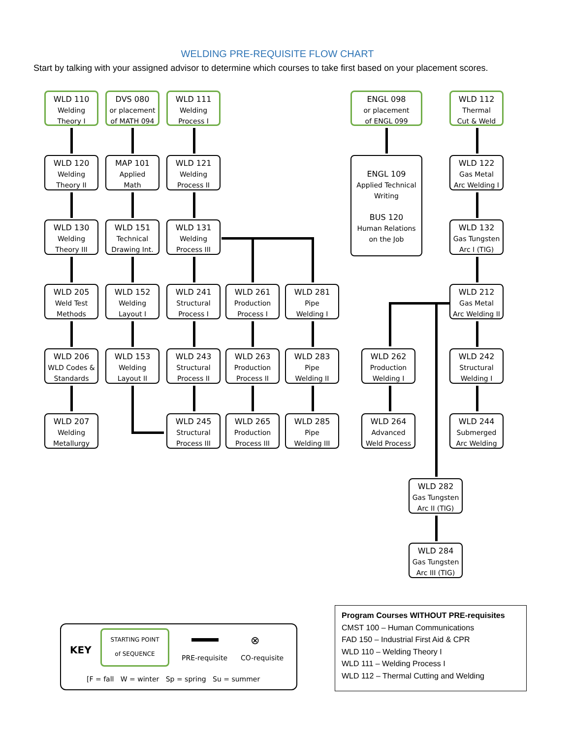WELDING PRE-REQUISITE FLOW CHART
Start by talking with your assigned advisor to determine which courses to take first based on your placement scores.
WLD 110
Welding
Theory I
DVS 080
or placement
of MATH 094
WLD 111
Welding
Process I
ENGL 098
or placement
of ENGL 099
WLD 112
Thermal
Cut & Weld
WLD 120
Welding
Theory II
MAP 101
Applied
Math
WLD 121
Welding
Process II
ENGL 109
Applied Technical
Writing
BUS 120
Human Relations
on the Job
WLD 122
Gas Metal
Arc Welding I
WLD 130
Welding
Theory III
WLD 151
Technical
Drawing Int.
WLD 131
Welding
Process III
WLD 132
Gas Tungsten
Arc I (TIG)
WLD 205
Weld Test
Methods
WLD 152
Welding
Layout I
WLD 241
Structural
Process I
WLD 261
Production
Process I
WLD 281
Pipe
Welding I
WLD 212
Gas Metal
Arc Welding II
WLD 206
WLD Codes &
Standards
WLD 153
Welding
Layout II
WLD 243
Structural
Process II
WLD 263
Production
Process II
WLD 283
Pipe
Welding II
WLD 262
Production
Welding I
WLD 242
Structural
Welding I
WLD 207
Welding
Metallurgy
WLD 245
Structural
Process III
WLD 265
Production
Process III
WLD 285
Pipe
Welding III
WLD 264
Advanced
Weld Process
WLD 244
Submerged
Arc Welding
WLD 282
Gas Tungsten
Arc II (TIG)
WLD 284
Gas Tungsten
Arc III (TIG)
KEY
STARTING POINT
of SEQUENCE
PRE-requisite
⊗
CO-requisite
[F = fall W = winter Sp = spring Su = summer
Program Courses WITHOUT PRE-requisites
CMST 100 – Human Communications
FAD 150 – Industrial First Aid & CPR
WLD 110 – Welding Theory I
WLD 111 – Welding Process I
WLD 112 – Thermal Cutting and Welding